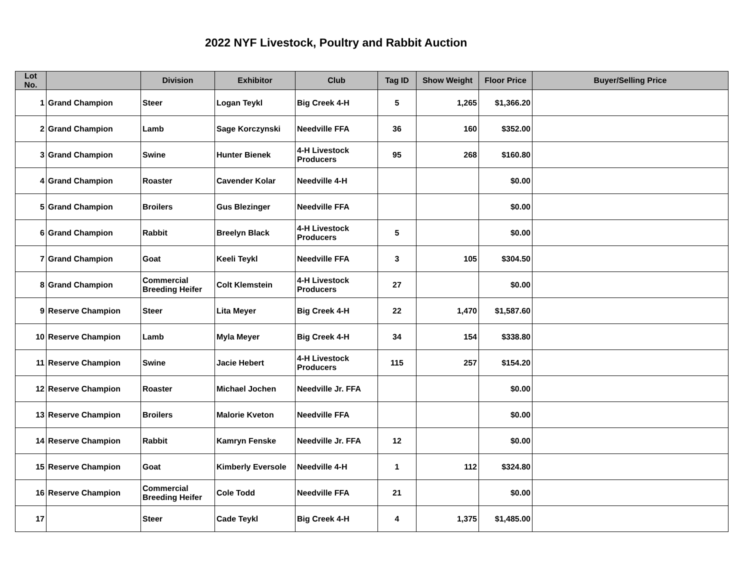2022 NYF Livestock, Poultry and Rabbit Auction
| Lot No. | | Division | Exhibitor | Club | Tag ID | Show Weight | Floor Price | Buyer/Selling Price |
| --- | --- | --- | --- | --- | --- | --- | --- | --- |
| 1 | Grand Champion | Steer | Logan Teykl | Big Creek 4-H | 5 | 1,265 | $1,366.20 | |
| 2 | Grand Champion | Lamb | Sage Korczynski | Needville FFA | 36 | 160 | $352.00 | |
| 3 | Grand Champion | Swine | Hunter Bienek | 4-H Livestock Producers | 95 | 268 | $160.80 | |
| 4 | Grand Champion | Roaster | Cavender Kolar | Needville 4-H | | | $0.00 | |
| 5 | Grand Champion | Broilers | Gus Blezinger | Needville FFA | | | $0.00 | |
| 6 | Grand Champion | Rabbit | Breelyn Black | 4-H Livestock Producers | 5 | | $0.00 | |
| 7 | Grand Champion | Goat | Keeli Teykl | Needville FFA | 3 | 105 | $304.50 | |
| 8 | Grand Champion | Commercial Breeding Heifer | Colt Klemstein | 4-H Livestock Producers | 27 | | $0.00 | |
| 9 | Reserve Champion | Steer | Lita Meyer | Big Creek 4-H | 22 | 1,470 | $1,587.60 | |
| 10 | Reserve Champion | Lamb | Myla Meyer | Big Creek 4-H | 34 | 154 | $338.80 | |
| 11 | Reserve Champion | Swine | Jacie Hebert | 4-H Livestock Producers | 115 | 257 | $154.20 | |
| 12 | Reserve Champion | Roaster | Michael Jochen | Needville Jr. FFA | | | $0.00 | |
| 13 | Reserve Champion | Broilers | Malorie Kveton | Needville FFA | | | $0.00 | |
| 14 | Reserve Champion | Rabbit | Kamryn Fenske | Needville Jr. FFA | 12 | | $0.00 | |
| 15 | Reserve Champion | Goat | Kimberly Eversole | Needville 4-H | 1 | 112 | $324.80 | |
| 16 | Reserve Champion | Commercial Breeding Heifer | Cole Todd | Needville FFA | 21 | | $0.00 | |
| 17 | | Steer | Cade Teykl | Big Creek 4-H | 4 | 1,375 | $1,485.00 | |